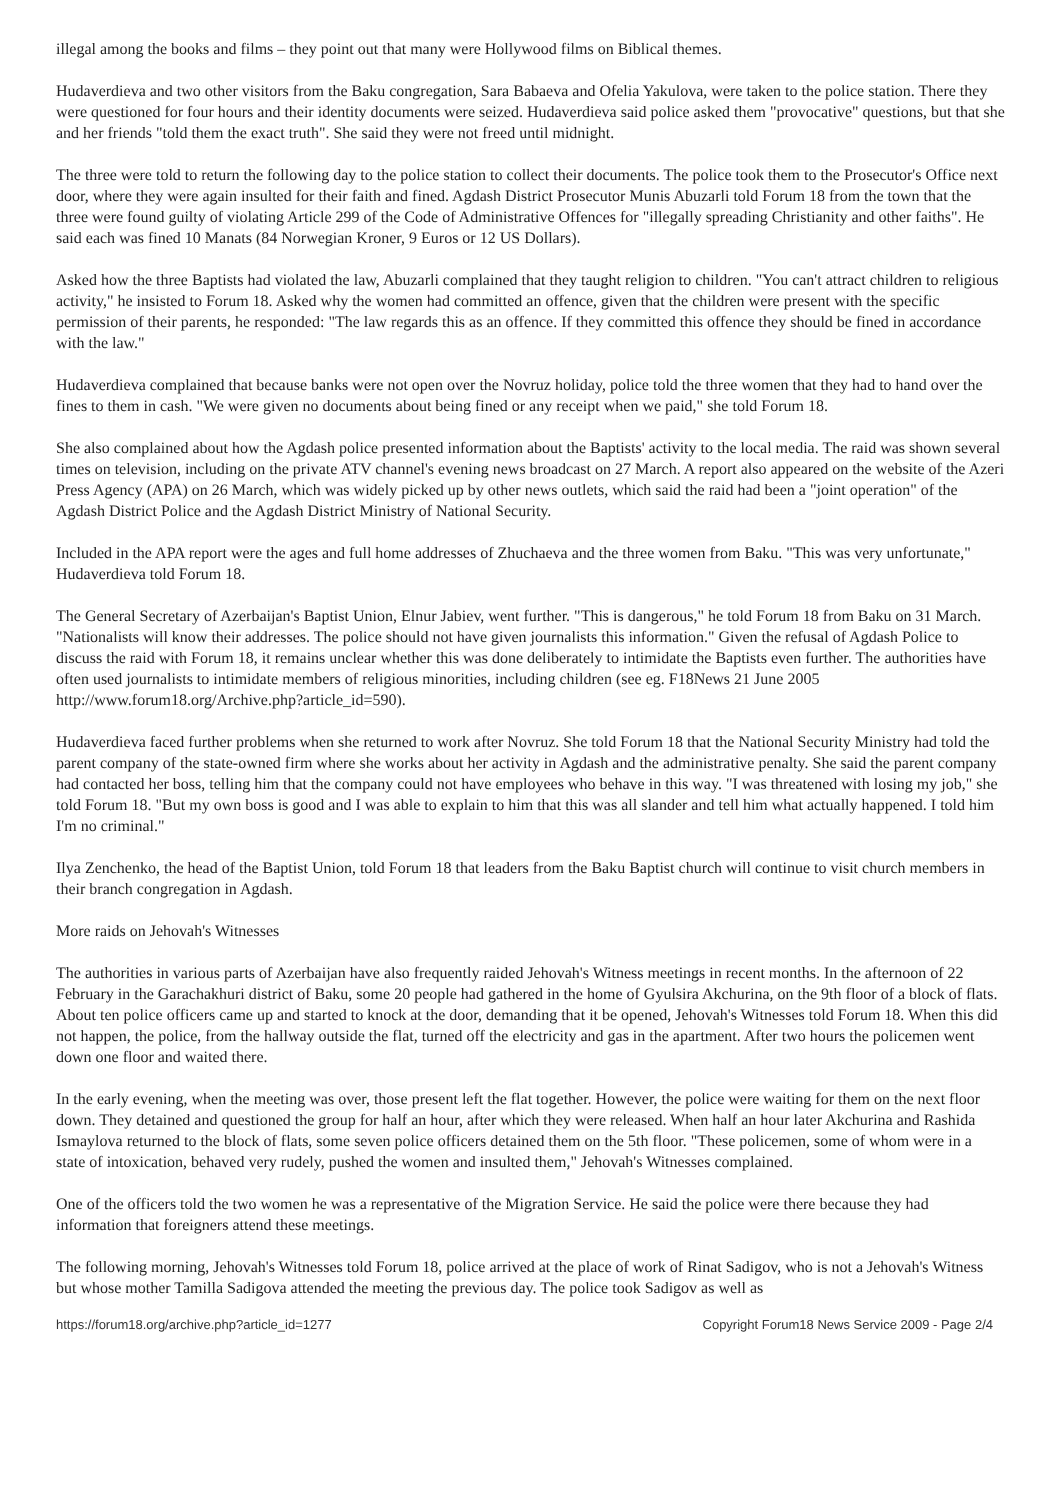illegal among the books and films – they point out that many were Hollywood films on Biblical themes.
Hudaverdieva and two other visitors from the Baku congregation, Sara Babaeva and Ofelia Yakulova, were taken to the police station. There they were questioned for four hours and their identity documents were seized. Hudaverdieva said police asked them "provocative" questions, but that she and her friends "told them the exact truth". She said they were not freed until midnight.
The three were told to return the following day to the police station to collect their documents. The police took them to the Prosecutor's Office next door, where they were again insulted for their faith and fined. Agdash District Prosecutor Munis Abuzarli told Forum 18 from the town that the three were found guilty of violating Article 299 of the Code of Administrative Offences for "illegally spreading Christianity and other faiths". He said each was fined 10 Manats (84 Norwegian Kroner, 9 Euros or 12 US Dollars).
Asked how the three Baptists had violated the law, Abuzarli complained that they taught religion to children. "You can't attract children to religious activity," he insisted to Forum 18. Asked why the women had committed an offence, given that the children were present with the specific permission of their parents, he responded: "The law regards this as an offence. If they committed this offence they should be fined in accordance with the law."
Hudaverdieva complained that because banks were not open over the Novruz holiday, police told the three women that they had to hand over the fines to them in cash. "We were given no documents about being fined or any receipt when we paid," she told Forum 18.
She also complained about how the Agdash police presented information about the Baptists' activity to the local media. The raid was shown several times on television, including on the private ATV channel's evening news broadcast on 27 March. A report also appeared on the website of the Azeri Press Agency (APA) on 26 March, which was widely picked up by other news outlets, which said the raid had been a "joint operation" of the Agdash District Police and the Agdash District Ministry of National Security.
Included in the APA report were the ages and full home addresses of Zhuchaeva and the three women from Baku. "This was very unfortunate," Hudaverdieva told Forum 18.
The General Secretary of Azerbaijan's Baptist Union, Elnur Jabiev, went further. "This is dangerous," he told Forum 18 from Baku on 31 March. "Nationalists will know their addresses. The police should not have given journalists this information." Given the refusal of Agdash Police to discuss the raid with Forum 18, it remains unclear whether this was done deliberately to intimidate the Baptists even further. The authorities have often used journalists to intimidate members of religious minorities, including children (see eg. F18News 21 June 2005 http://www.forum18.org/Archive.php?article_id=590).
Hudaverdieva faced further problems when she returned to work after Novruz. She told Forum 18 that the National Security Ministry had told the parent company of the state-owned firm where she works about her activity in Agdash and the administrative penalty. She said the parent company had contacted her boss, telling him that the company could not have employees who behave in this way. "I was threatened with losing my job," she told Forum 18. "But my own boss is good and I was able to explain to him that this was all slander and tell him what actually happened. I told him I'm no criminal."
Ilya Zenchenko, the head of the Baptist Union, told Forum 18 that leaders from the Baku Baptist church will continue to visit church members in their branch congregation in Agdash.
More raids on Jehovah's Witnesses
The authorities in various parts of Azerbaijan have also frequently raided Jehovah's Witness meetings in recent months. In the afternoon of 22 February in the Garachakhuri district of Baku, some 20 people had gathered in the home of Gyulsira Akchurina, on the 9th floor of a block of flats. About ten police officers came up and started to knock at the door, demanding that it be opened, Jehovah's Witnesses told Forum 18. When this did not happen, the police, from the hallway outside the flat, turned off the electricity and gas in the apartment. After two hours the policemen went down one floor and waited there.
In the early evening, when the meeting was over, those present left the flat together. However, the police were waiting for them on the next floor down. They detained and questioned the group for half an hour, after which they were released. When half an hour later Akchurina and Rashida Ismaylova returned to the block of flats, some seven police officers detained them on the 5th floor. "These policemen, some of whom were in a state of intoxication, behaved very rudely, pushed the women and insulted them," Jehovah's Witnesses complained.
One of the officers told the two women he was a representative of the Migration Service. He said the police were there because they had information that foreigners attend these meetings.
The following morning, Jehovah's Witnesses told Forum 18, police arrived at the place of work of Rinat Sadigov, who is not a Jehovah's Witness but whose mother Tamilla Sadigova attended the meeting the previous day. The police took Sadigov as well as
https://forum18.org/archive.php?article_id=1277 Copyright Forum18 News Service 2009 - Page 2/4